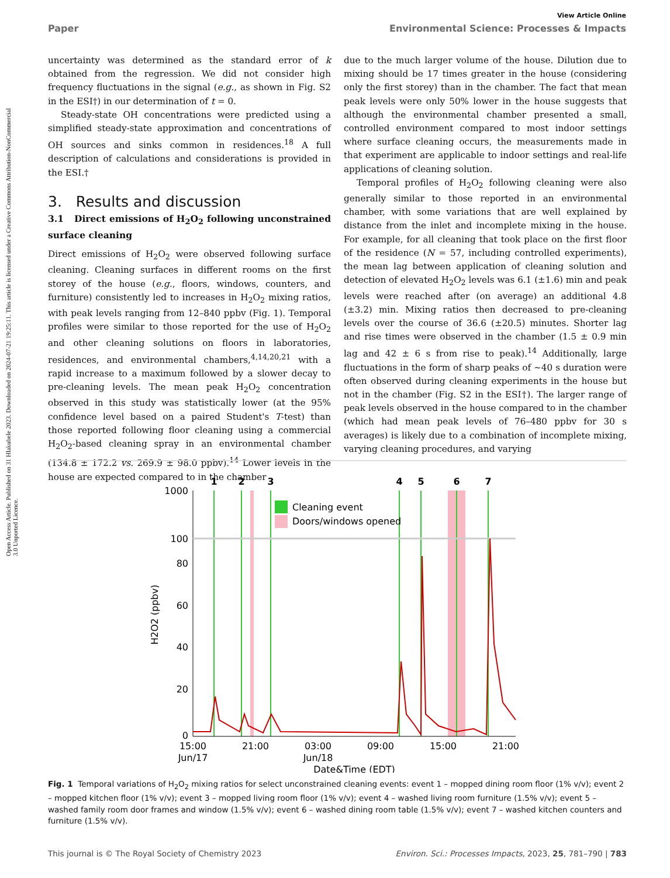Open Access Article. Published on 31 Hlakubele 2023. Downloaded on 2024-07-21 19:25:11. This article is licensed under a Creative Commons Attribution-NonCommercial 3.0 Unported Licence.
View Article Online
Paper Environmental Science: Processes & Impacts
uncertainty was determined as the standard error of k obtained from the regression. We did not consider high frequency fluctuations in the signal (e.g., as shown in Fig. S2 in the ESI†) in our determination of t = 0.
Steady-state OH concentrations were predicted using a simplified steady-state approximation and concentrations of OH sources and sinks common in residences.<sup>18</sup> A full description of calculations and considerations is provided in the ESI.†
3. Results and discussion
3.1 Direct emissions of H<sub>2</sub>O<sub>2</sub> following unconstrained surface cleaning
Direct emissions of H<sub>2</sub>O<sub>2</sub> were observed following surface cleaning. Cleaning surfaces in different rooms on the first storey of the house (e.g., floors, windows, counters, and furniture) consistently led to increases in H<sub>2</sub>O<sub>2</sub> mixing ratios, with peak levels ranging from 12–840 ppbv (Fig. 1). Temporal profiles were similar to those reported for the use of H<sub>2</sub>O<sub>2</sub> and other cleaning solutions on floors in laboratories, residences, and environmental chambers,<sup>4,14,20,21</sup> with a rapid increase to a maximum followed by a slower decay to pre-cleaning levels. The mean peak H<sub>2</sub>O<sub>2</sub> concentration observed in this study was statistically lower (at the 95% confidence level based on a paired Student's T-test) than those reported following floor cleaning using a commercial H<sub>2</sub>O<sub>2</sub>-based cleaning spray in an environmental chamber (134.8 ± 172.2 vs. 269.9 ± 98.0 ppbv).<sup>14</sup> Lower levels in the house are expected compared to in the chamber
due to the much larger volume of the house. Dilution due to mixing should be 17 times greater in the house (considering only the first storey) than in the chamber. The fact that mean peak levels were only 50% lower in the house suggests that although the environmental chamber presented a small, controlled environment compared to most indoor settings where surface cleaning occurs, the measurements made in that experiment are applicable to indoor settings and real-life applications of cleaning solution.
Temporal profiles of H<sub>2</sub>O<sub>2</sub> following cleaning were also generally similar to those reported in an environmental chamber, with some variations that are well explained by distance from the inlet and incomplete mixing in the house. For example, for all cleaning that took place on the first floor of the residence (N = 57, including controlled experiments), the mean lag between application of cleaning solution and detection of elevated H<sub>2</sub>O<sub>2</sub> levels was 6.1 (±1.6) min and peak levels were reached after (on average) an additional 4.8 (±3.2) min. Mixing ratios then decreased to pre-cleaning levels over the course of 36.6 (±20.5) minutes. Shorter lag and rise times were observed in the chamber (1.5 ± 0.9 min lag and 42 ± 6 s from rise to peak).<sup>14</sup> Additionally, large fluctuations in the form of sharp peaks of ~40 s duration were often observed during cleaning experiments in the house but not in the chamber (Fig. S2 in the ESI†). The larger range of peak levels observed in the house compared to in the chamber (which had mean peak levels of 76–480 ppbv for 30 s averages) is likely due to a combination of incomplete mixing, varying cleaning procedures, and varying
1000
100
80
60
40
20
0
H2O2 (ppbv)
15:00
21:00
03:00
09:00
15:00
21:00
Jun/17
Jun/18
Date&Time (EDT)
Cleaning event
Doors/windows opened
1
2
3
4
5
6
7
Fig. 1 Temporal variations of H<sub>2</sub>O<sub>2</sub> mixing ratios for select unconstrained cleaning events: event 1 – mopped dining room floor (1% v/v); event 2 – mopped kitchen floor (1% v/v); event 3 – mopped living room floor (1% v/v); event 4 – washed living room furniture (1.5% v/v); event 5 – washed family room door frames and window (1.5% v/v); event 6 – washed dining room table (1.5% v/v); event 7 – washed kitchen counters and furniture (1.5% v/v).
This journal is © The Royal Society of Chemistry 2023 Environ. Sci.: Processes Impacts, 2023, 25, 781–790 | 783